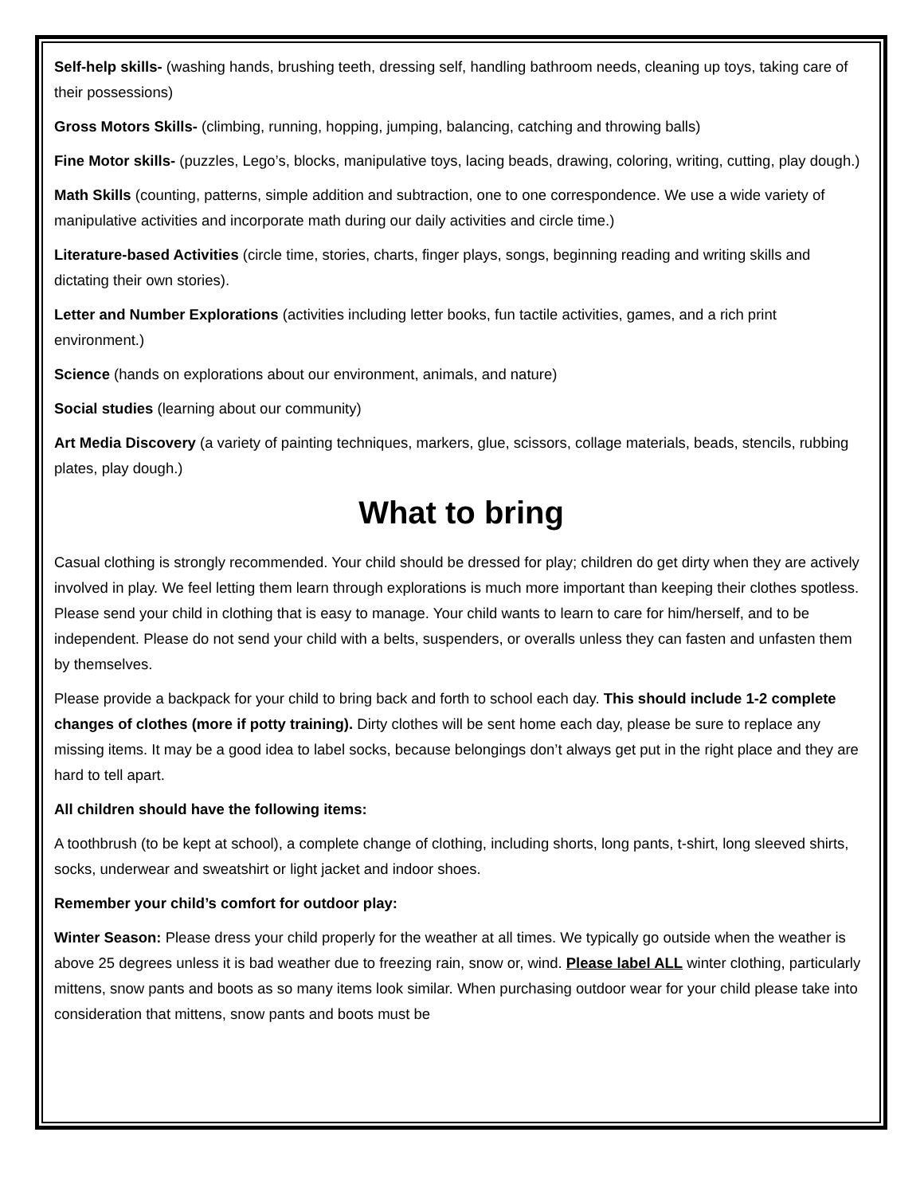Self-help skills- (washing hands, brushing teeth, dressing self, handling bathroom needs, cleaning up toys, taking care of their possessions)
Gross Motors Skills- (climbing, running, hopping, jumping, balancing, catching and throwing balls)
Fine Motor skills- (puzzles, Lego’s, blocks, manipulative toys, lacing beads, drawing, coloring, writing, cutting, play dough.)
Math Skills (counting, patterns, simple addition and subtraction, one to one correspondence. We use a wide variety of manipulative activities and incorporate math during our daily activities and circle time.)
Literature-based Activities (circle time, stories, charts, finger plays, songs, beginning reading and writing skills and dictating their own stories).
Letter and Number Explorations (activities including letter books, fun tactile activities, games, and a rich print environment.)
Science (hands on explorations about our environment, animals, and nature)
Social studies (learning about our community)
Art Media Discovery (a variety of painting techniques, markers, glue, scissors, collage materials, beads, stencils, rubbing plates, play dough.)
What to bring
Casual clothing is strongly recommended. Your child should be dressed for play; children do get dirty when they are actively involved in play. We feel letting them learn through explorations is much more important than keeping their clothes spotless. Please send your child in clothing that is easy to manage. Your child wants to learn to care for him/herself, and to be independent. Please do not send your child with a belts, suspenders, or overalls unless they can fasten and unfasten them by themselves.
Please provide a backpack for your child to bring back and forth to school each day. This should include 1-2 complete changes of clothes (more if potty training). Dirty clothes will be sent home each day, please be sure to replace any missing items. It may be a good idea to label socks, because belongings don’t always get put in the right place and they are hard to tell apart.
All children should have the following items:
A toothbrush (to be kept at school), a complete change of clothing, including shorts, long pants, t-shirt, long sleeved shirts, socks, underwear and sweatshirt or light jacket and indoor shoes.
Remember your child’s comfort for outdoor play:
Winter Season: Please dress your child properly for the weather at all times. We typically go outside when the weather is above 25 degrees unless it is bad weather due to freezing rain, snow or, wind. Please label ALL winter clothing, particularly mittens, snow pants and boots as so many items look similar. When purchasing outdoor wear for your child please take into consideration that mittens, snow pants and boots must be